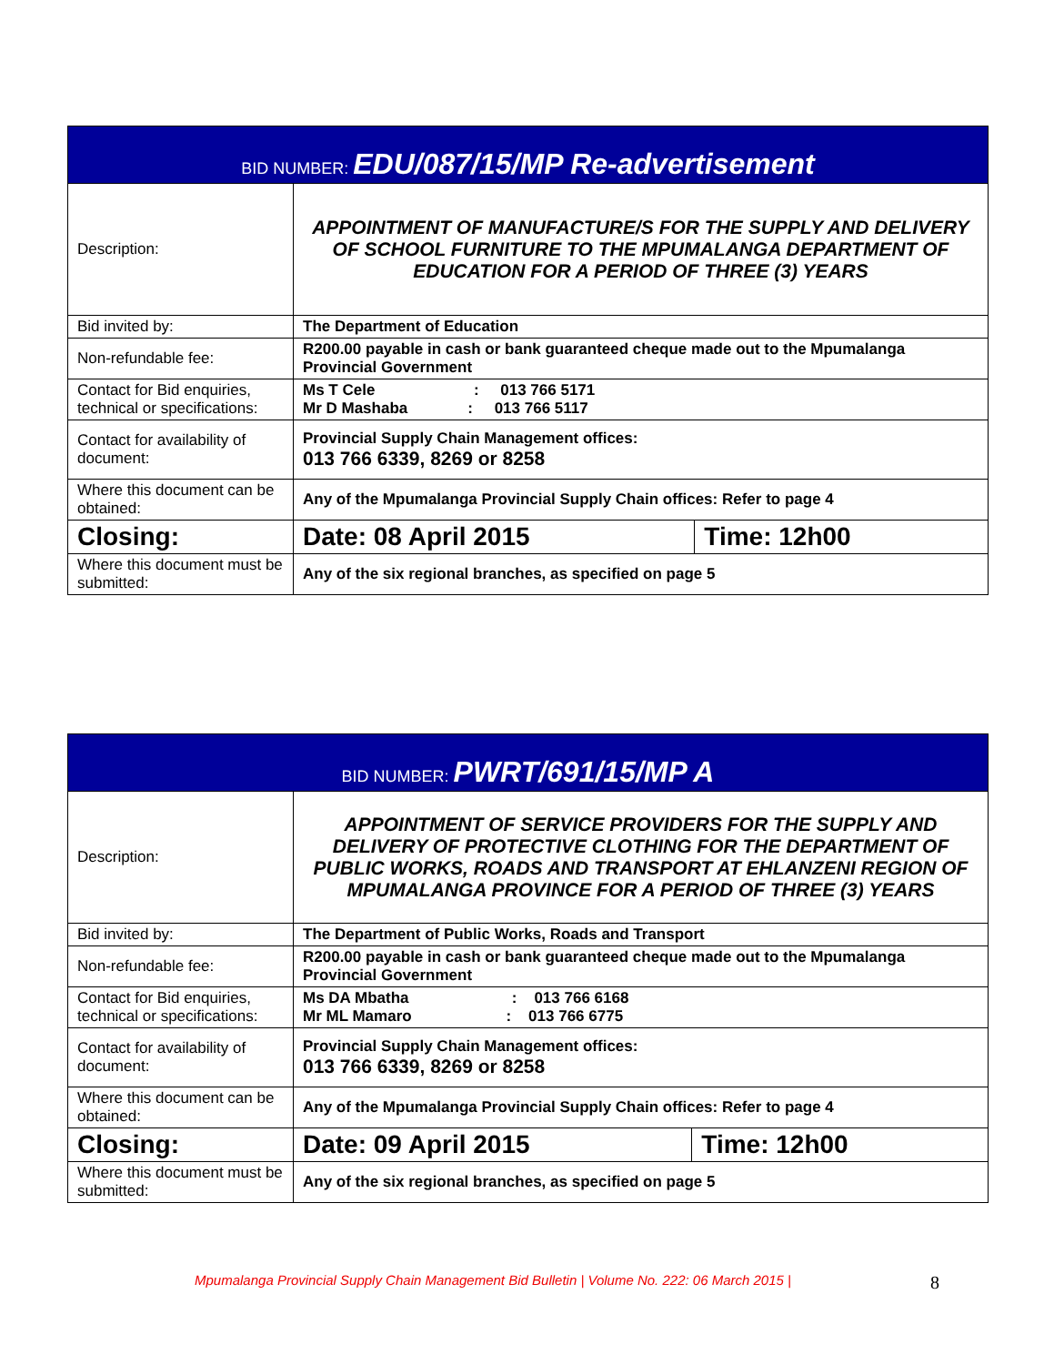| BID NUMBER: EDU/087/15/MP Re-advertisement | | |
| --- | --- | --- |
| Description: | APPOINTMENT OF MANUFACTURE/S FOR THE SUPPLY AND DELIVERY OF SCHOOL FURNITURE TO THE MPUMALANGA DEPARTMENT OF EDUCATION FOR A PERIOD OF THREE (3) YEARS | |
| Bid invited by: | The Department of Education | |
| Non-refundable fee: | R200.00 payable in cash or bank guaranteed cheque made out to the Mpumalanga Provincial Government | |
| Contact for Bid enquiries, technical or specifications: | Ms T Cele : 013 766 5171 Mr D Mashaba : 013 766 5117 | |
| Contact for availability of document: | Provincial Supply Chain Management offices: 013 766 6339, 8269 or 8258 | |
| Where this document can be obtained: | Any of the Mpumalanga Provincial Supply Chain offices: Refer to page 4 | |
| Closing: | Date: 08 April 2015 | Time: 12h00 |
| Where this document must be submitted: | Any of the six regional branches, as specified on page 5 | |
| BID NUMBER: PWRT/691/15/MP A | | |
| --- | --- | --- |
| Description: | APPOINTMENT OF SERVICE PROVIDERS FOR THE SUPPLY AND DELIVERY OF PROTECTIVE CLOTHING FOR THE DEPARTMENT OF PUBLIC WORKS, ROADS AND TRANSPORT AT EHLANZENI REGION OF MPUMALANGA PROVINCE FOR A PERIOD OF THREE (3) YEARS | |
| Bid invited by: | The Department of Public Works, Roads and Transport | |
| Non-refundable fee: | R200.00 payable in cash or bank guaranteed cheque made out to the Mpumalanga Provincial Government | |
| Contact for Bid enquiries, technical or specifications: | Ms DA Mbatha : 013 766 6168 Mr ML Mamaro : 013 766 6775 | |
| Contact for availability of document: | Provincial Supply Chain Management offices: 013 766 6339, 8269 or 8258 | |
| Where this document can be obtained: | Any of the Mpumalanga Provincial Supply Chain offices: Refer to page 4 | |
| Closing: | Date: 09 April 2015 | Time: 12h00 |
| Where this document must be submitted: | Any of the six regional branches, as specified on page 5 | |
Mpumalanga Provincial Supply Chain Management Bid Bulletin | Volume No. 222: 06 March 2015 |
8